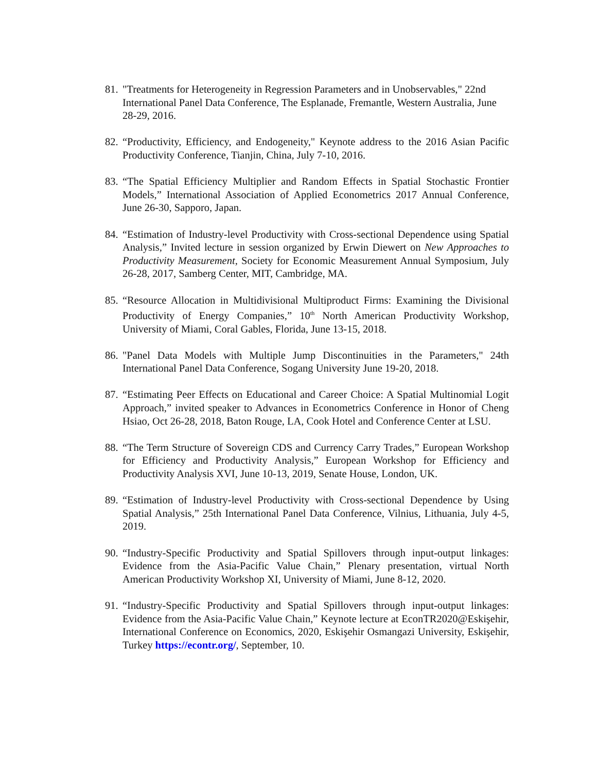81.
"Treatments for Heterogeneity in Regression Parameters and in Unobservables," 22nd International Panel Data Conference, The Esplanade, Fremantle, Western Australia, June 28-29, 2016.
82.
“Productivity, Efficiency, and Endogeneity," Keynote address to the 2016 Asian Pacific Productivity Conference, Tianjin, China, July 7-10, 2016.
83.
“The Spatial Efficiency Multiplier and Random Effects in Spatial Stochastic Frontier Models,” International Association of Applied Econometrics 2017 Annual Conference, June 26-30, Sapporo, Japan.
84.
“Estimation of Industry-level Productivity with Cross-sectional Dependence using Spatial Analysis,” Invited lecture in session organized by Erwin Diewert on New Approaches to Productivity Measurement, Society for Economic Measurement Annual Symposium, July 26-28, 2017, Samberg Center, MIT, Cambridge, MA.
85.
“Resource Allocation in Multidivisional Multiproduct Firms: Examining the Divisional Productivity of Energy Companies,” 10<sup>th</sup> North American Productivity Workshop, University of Miami, Coral Gables, Florida, June 13-15, 2018.
86.
"Panel Data Models with Multiple Jump Discontinuities in the Parameters," 24th International Panel Data Conference, Sogang University June 19-20, 2018.
87.
“Estimating Peer Effects on Educational and Career Choice: A Spatial Multinomial Logit Approach,” invited speaker to Advances in Econometrics Conference in Honor of Cheng Hsiao, Oct 26-28, 2018, Baton Rouge, LA, Cook Hotel and Conference Center at LSU.
88.
“The Term Structure of Sovereign CDS and Currency Carry Trades,” European Workshop for Efficiency and Productivity Analysis,” European Workshop for Efficiency and Productivity Analysis XVI, June 10-13, 2019, Senate House, London, UK.
89.
“Estimation of Industry-level Productivity with Cross-sectional Dependence by Using Spatial Analysis,” 25th International Panel Data Conference, Vilnius, Lithuania, July 4-5, 2019.
90.
“Industry-Specific Productivity and Spatial Spillovers through input-output linkages: Evidence from the Asia-Pacific Value Chain,” Plenary presentation, virtual North American Productivity Workshop XI, University of Miami, June 8-12, 2020.
91.
“Industry-Specific Productivity and Spatial Spillovers through input-output linkages: Evidence from the Asia-Pacific Value Chain,” Keynote lecture at EconTR2020@Eskişehir, International Conference on Economics, 2020, Eskişehir Osmangazi University, Eskişehir, Turkey https://econtr.org/, September, 10.